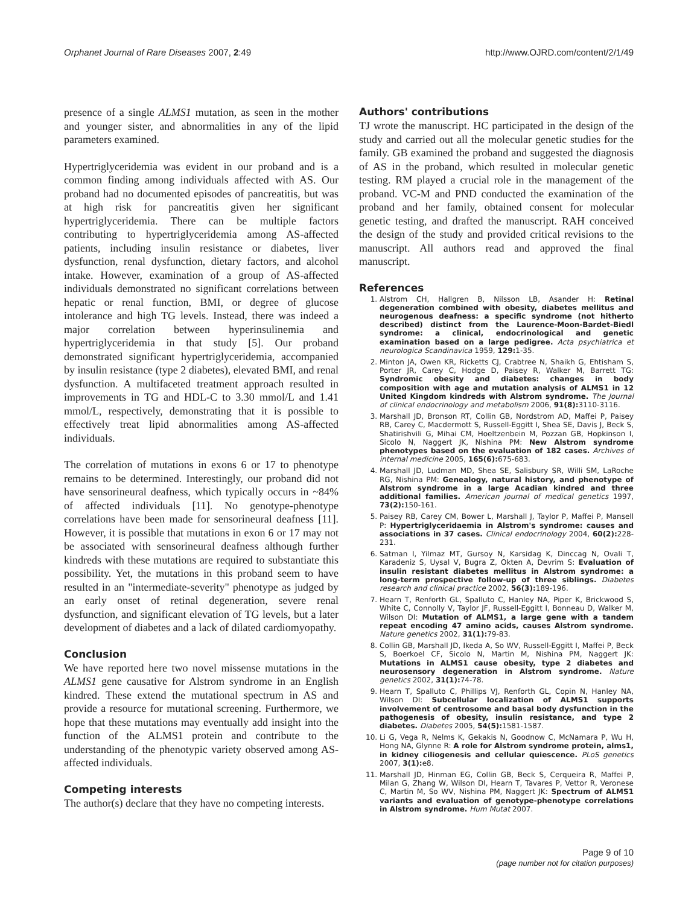Orphanet Journal of Rare Diseases 2007, 2:49 http://www.OJRD.com/content/2/1/49
presence of a single ALMS1 mutation, as seen in the mother and younger sister, and abnormalities in any of the lipid parameters examined.
Hypertriglyceridemia was evident in our proband and is a common finding among individuals affected with AS. Our proband had no documented episodes of pancreatitis, but was at high risk for pancreatitis given her significant hypertriglyceridemia. There can be multiple factors contributing to hypertriglyceridemia among AS-affected patients, including insulin resistance or diabetes, liver dysfunction, renal dysfunction, dietary factors, and alcohol intake. However, examination of a group of AS-affected individuals demonstrated no significant correlations between hepatic or renal function, BMI, or degree of glucose intolerance and high TG levels. Instead, there was indeed a major correlation between hyperinsulinemia and hypertriglyceridemia in that study [5]. Our proband demonstrated significant hypertriglyceridemia, accompanied by insulin resistance (type 2 diabetes), elevated BMI, and renal dysfunction. A multifaceted treatment approach resulted in improvements in TG and HDL-C to 3.30 mmol/L and 1.41 mmol/L, respectively, demonstrating that it is possible to effectively treat lipid abnormalities among AS-affected individuals.
The correlation of mutations in exons 6 or 17 to phenotype remains to be determined. Interestingly, our proband did not have sensorineural deafness, which typically occurs in ~84% of affected individuals [11]. No genotype-phenotype correlations have been made for sensorineural deafness [11]. However, it is possible that mutations in exon 6 or 17 may not be associated with sensorineural deafness although further kindreds with these mutations are required to substantiate this possibility. Yet, the mutations in this proband seem to have resulted in an "intermediate-severity" phenotype as judged by an early onset of retinal degeneration, severe renal dysfunction, and significant elevation of TG levels, but a later development of diabetes and a lack of dilated cardiomyopathy.
Conclusion
We have reported here two novel missense mutations in the ALMS1 gene causative for Alstrom syndrome in an English kindred. These extend the mutational spectrum in AS and provide a resource for mutational screening. Furthermore, we hope that these mutations may eventually add insight into the function of the ALMS1 protein and contribute to the understanding of the phenotypic variety observed among AS-affected individuals.
Competing interests
The author(s) declare that they have no competing interests.
Authors' contributions
TJ wrote the manuscript. HC participated in the design of the study and carried out all the molecular genetic studies for the family. GB examined the proband and suggested the diagnosis of AS in the proband, which resulted in molecular genetic testing. RM played a crucial role in the management of the proband. VC-M and PND conducted the examination of the proband and her family, obtained consent for molecular genetic testing, and drafted the manuscript. RAH conceived the design of the study and provided critical revisions to the manuscript. All authors read and approved the final manuscript.
References
1. Alstrom CH, Hallgren B, Nilsson LB, Asander H: Retinal degeneration combined with obesity, diabetes mellitus and neurogenous deafness: a specific syndrome (not hitherto described) distinct from the Laurence-Moon-Bardet-Biedl syndrome: a clinical, endocrinological and genetic examination based on a large pedigree. Acta psychiatrica et neurologica Scandinavica 1959, 129: 1-35.
2. Minton JA, Owen KR, Ricketts CJ, Crabtree N, Shaikh G, Ehtisham S, Porter JR, Carey C, Hodge D, Paisey R, Walker M, Barrett TG: Syndromic obesity and diabetes: changes in body composition with age and mutation analysis of ALMS1 in 12 United Kingdom kindreds with Alstrom syndrome. The Journal of clinical endocrinology and metabolism 2006, 91(8): 3110-3116.
3. Marshall JD, Bronson RT, Collin GB, Nordstrom AD, Maffei P, Paisey RB, Carey C, Macdermott S, Russell-Eggitt I, Shea SE, Davis J, Beck S, Shatirishvili G, Mihai CM, Hoeltzenbein M, Pozzan GB, Hopkinson I, Sicolo N, Naggert JK, Nishina PM: New Alstrom syndrome phenotypes based on the evaluation of 182 cases. Archives of internal medicine 2005, 165(6): 675-683.
4. Marshall JD, Ludman MD, Shea SE, Salisbury SR, Willi SM, LaRoche RG, Nishina PM: Genealogy, natural history, and phenotype of Alstrom syndrome in a large Acadian kindred and three additional families. American journal of medical genetics 1997, 73(2): 150-161.
5. Paisey RB, Carey CM, Bower L, Marshall J, Taylor P, Maffei P, Mansell P: Hypertriglyceridaemia in Alstrom's syndrome: causes and associations in 37 cases. Clinical endocrinology 2004, 60(2): 228-231.
6. Satman I, Yilmaz MT, Gursoy N, Karsidag K, Dinccag N, Ovali T, Karadeniz S, Uysal V, Bugra Z, Okten A, Devrim S: Evaluation of insulin resistant diabetes mellitus in Alstrom syndrome: a long-term prospective follow-up of three siblings. Diabetes research and clinical practice 2002, 56(3): 189-196.
7. Hearn T, Renforth GL, Spalluto C, Hanley NA, Piper K, Brickwood S, White C, Connolly V, Taylor JF, Russell-Eggitt I, Bonneau D, Walker M, Wilson DI: Mutation of ALMS1, a large gene with a tandem repeat encoding 47 amino acids, causes Alstrom syndrome. Nature genetics 2002, 31(1): 79-83.
8. Collin GB, Marshall JD, Ikeda A, So WV, Russell-Eggitt I, Maffei P, Beck S, Boerkoel CF, Sicolo N, Martin M, Nishina PM, Naggert JK: Mutations in ALMS1 cause obesity, type 2 diabetes and neurosensory degeneration in Alstrom syndrome. Nature genetics 2002, 31(1): 74-78.
9. Hearn T, Spalluto C, Phillips VJ, Renforth GL, Copin N, Hanley NA, Wilson DI: Subcellular localization of ALMS1 supports involvement of centrosome and basal body dysfunction in the pathogenesis of obesity, insulin resistance, and type 2 diabetes. Diabetes 2005, 54(5): 1581-1587.
10. Li G, Vega R, Nelms K, Gekakis N, Goodnow C, McNamara P, Wu H, Hong NA, Glynne R: A role for Alstrom syndrome protein, alms1, in kidney ciliogenesis and cellular quiescence. PLoS genetics 2007, 3(1): e8.
11. Marshall JD, Hinman EG, Collin GB, Beck S, Cerqueira R, Maffei P, Milan G, Zhang W, Wilson DI, Hearn T, Tavares P, Vettor R, Veronese C, Martin M, So WV, Nishina PM, Naggert JK: Spectrum of ALMS1 variants and evaluation of genotype-phenotype correlations in Alstrom syndrome. Hum Mutat 2007.
Page 9 of 10
(page number not for citation purposes)